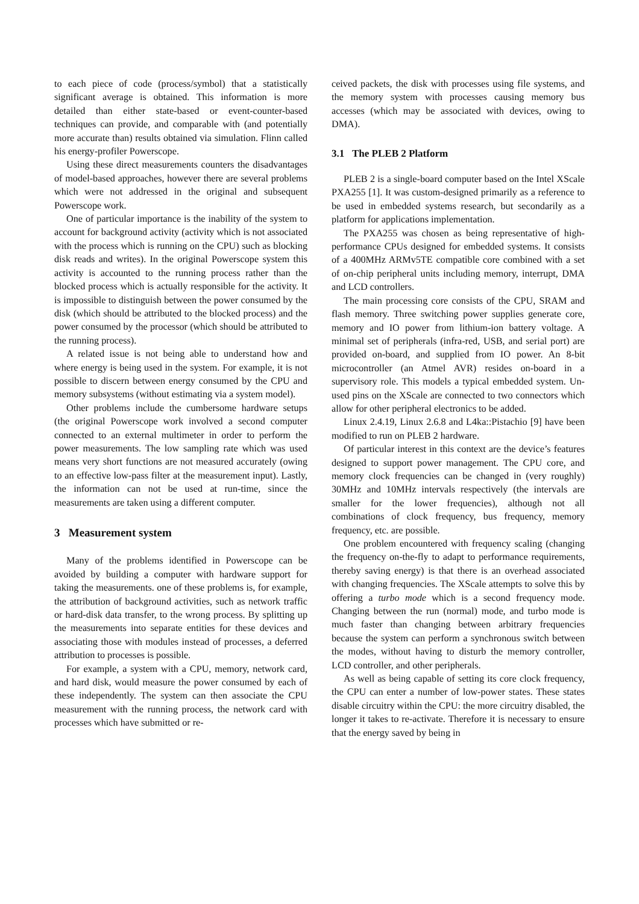to each piece of code (process/symbol) that a statistically significant average is obtained. This information is more detailed than either state-based or event-counter-based techniques can provide, and comparable with (and potentially more accurate than) results obtained via simulation. Flinn called his energy-profiler Powerscope.
Using these direct measurements counters the disadvantages of model-based approaches, however there are several problems which were not addressed in the original and subsequent Powerscope work.
One of particular importance is the inability of the system to account for background activity (activity which is not associated with the process which is running on the CPU) such as blocking disk reads and writes). In the original Powerscope system this activity is accounted to the running process rather than the blocked process which is actually responsible for the activity. It is impossible to distinguish between the power consumed by the disk (which should be attributed to the blocked process) and the power consumed by the processor (which should be attributed to the running process).
A related issue is not being able to understand how and where energy is being used in the system. For example, it is not possible to discern between energy consumed by the CPU and memory subsystems (without estimating via a system model).
Other problems include the cumbersome hardware setups (the original Powerscope work involved a second computer connected to an external multimeter in order to perform the power measurements. The low sampling rate which was used means very short functions are not measured accurately (owing to an effective low-pass filter at the measurement input). Lastly, the information can not be used at run-time, since the measurements are taken using a different computer.
3 Measurement system
Many of the problems identified in Powerscope can be avoided by building a computer with hardware support for taking the measurements. one of these problems is, for example, the attribution of background activities, such as network traffic or hard-disk data transfer, to the wrong process. By splitting up the measurements into separate entities for these devices and associating those with modules instead of processes, a deferred attribution to processes is possible.
For example, a system with a CPU, memory, network card, and hard disk, would measure the power consumed by each of these independently. The system can then associate the CPU measurement with the running process, the network card with processes which have submitted or re-
ceived packets, the disk with processes using file systems, and the memory system with processes causing memory bus accesses (which may be associated with devices, owing to DMA).
3.1 The PLEB 2 Platform
PLEB 2 is a single-board computer based on the Intel XScale PXA255 [1]. It was custom-designed primarily as a reference to be used in embedded systems research, but secondarily as a platform for applications implementation.
The PXA255 was chosen as being representative of high-performance CPUs designed for embedded systems. It consists of a 400MHz ARMv5TE compatible core combined with a set of on-chip peripheral units including memory, interrupt, DMA and LCD controllers.
The main processing core consists of the CPU, SRAM and flash memory. Three switching power supplies generate core, memory and IO power from lithium-ion battery voltage. A minimal set of peripherals (infra-red, USB, and serial port) are provided on-board, and supplied from IO power. An 8-bit microcontroller (an Atmel AVR) resides on-board in a supervisory role. This models a typical embedded system. Un-used pins on the XScale are connected to two connectors which allow for other peripheral electronics to be added.
Linux 2.4.19, Linux 2.6.8 and L4ka::Pistachio [9] have been modified to run on PLEB 2 hardware.
Of particular interest in this context are the device’s features designed to support power management. The CPU core, and memory clock frequencies can be changed in (very roughly) 30MHz and 10MHz intervals respectively (the intervals are smaller for the lower frequencies), although not all combinations of clock frequency, bus frequency, memory frequency, etc. are possible.
One problem encountered with frequency scaling (changing the frequency on-the-fly to adapt to performance requirements, thereby saving energy) is that there is an overhead associated with changing frequencies. The XScale attempts to solve this by offering a turbo mode which is a second frequency mode. Changing between the run (normal) mode, and turbo mode is much faster than changing between arbitrary frequencies because the system can perform a synchronous switch between the modes, without having to disturb the memory controller, LCD controller, and other peripherals.
As well as being capable of setting its core clock frequency, the CPU can enter a number of low-power states. These states disable circuitry within the CPU: the more circuitry disabled, the longer it takes to re-activate. Therefore it is necessary to ensure that the energy saved by being in